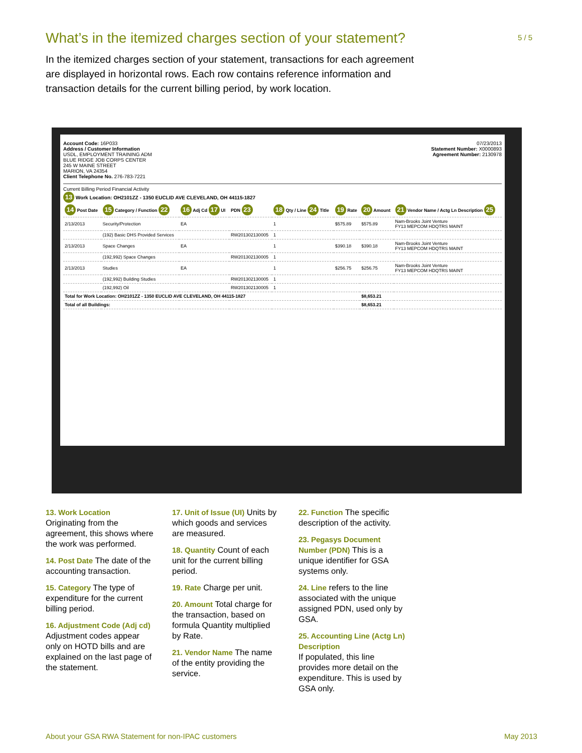What’s in the itemized charges section of your statement?
5 / 5
In the itemized charges section of your statement, transactions for each agreement are displayed in horizontal rows. Each row contains reference information and transaction details for the current billing period, by work location.
Account Code: 16P033
Address / Customer Information
USDL, EMPLOYMENT TRAINING ADM
BLUE RIDGE JOB CORPS CENTER
245 W MAINE STREET
MARION, VA 24354
Client Telephone No. 276-783-7221
07/23/2013
Statement Number: X0000893
Agreement Number: 2130978
Current Billing Period Financial Activity
13 Work Location: OH2101ZZ - 1350 EUCLID AVE CLEVELAND, OH 44115-1827
| 14 Post Date | 15 Category / Function 22 | 16 Adj Cd 17 UI | PDN 23 | 18 Qty / Line 24 Title | 19 Rate | 20 Amount | 21 Vendor Name / Actg Ln Description 25 |
| --- | --- | --- | --- | --- | --- | --- | --- |
| 2/13/2013 | Security/Protection | EA | | 1 | $575.89 | $575.89 | Nam-Brooks Joint Venture FY13 MEPCOM HDQTRS MAINT |
| | (192) Basic DHS Provided Services | | RW201302130005 | 1 | | | |
| 2/13/2013 | Space Changes | EA | | 1 | $390.18 | $390.18 | Nam-Brooks Joint Venture FY13 MEPCOM HDQTRS MAINT |
| | (192,992) Space Changes | | RW201302130005 | 1 | | | |
| 2/13/2013 | Studies | EA | | 1 | $256.75 | $256.75 | Nam-Brooks Joint Venture FY13 MEPCOM HDQTRS MAINT |
| | (192,992) Building Studies | | RW201302130005 | 1 | | | |
| | (192,992) Oil | | RW201302130005 | 1 | | | |
| Total for Work Location: OH2101ZZ - 1350 EUCLID AVE CLEVELAND, OH 44115-1827 | | | | | | $8,653.21 | |
| Total of all Buildings: | | | | | | $8,653.21 | |
13. Work Location
Originating from the agreement, this shows where the work was performed.
14. Post Date The date of the accounting transaction.
15. Category The type of expenditure for the current billing period.
16. Adjustment Code (Adj cd) Adjustment codes appear only on HOTD bills and are explained on the last page of the statement.
17. Unit of Issue (UI) Units by which goods and services are measured.
18. Quantity Count of each unit for the current billing period.
19. Rate Charge per unit.
20. Amount Total charge for the transaction, based on formula Quantity multiplied by Rate.
21. Vendor Name The name of the entity providing the service.
22. Function The specific description of the activity.
23. Pegasys Document Number (PDN) This is a unique identifier for GSA systems only.
24. Line refers to the line associated with the unique assigned PDN, used only by GSA.
25. Accounting Line (Actg Ln) Description
If populated, this line provides more detail on the expenditure. This is used by GSA only.
About your GSA RWA Statement for non-IPAC customers
May 2013